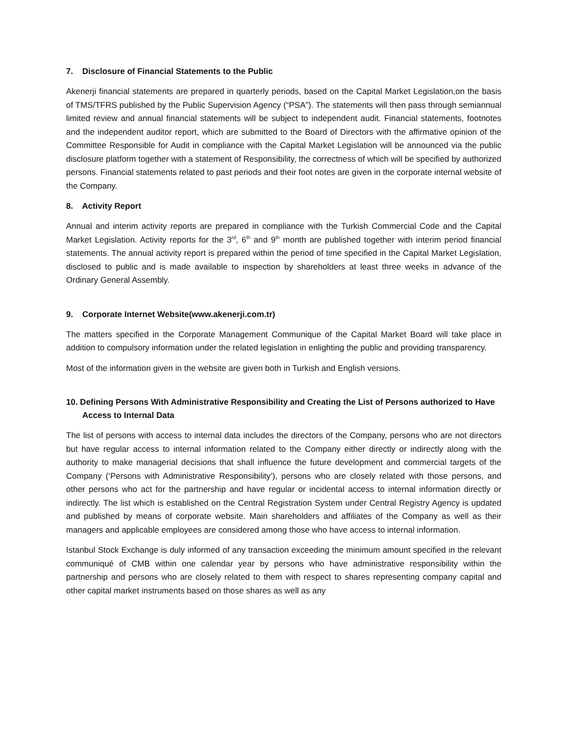7. Disclosure of Financial Statements to the Public
Akenerji financial statements are prepared in quarterly periods, based on the Capital Market Legislation,on the basis of TMS/TFRS published by the Public Supervision Agency (“PSA”). The statements will then pass through semiannual limited review and annual financial statements will be subject to independent audit. Financial statements, footnotes and the independent auditor report, which are submitted to the Board of Directors with the affirmative opinion of the Committee Responsible for Audit in compliance with the Capital Market Legislation will be announced via the public disclosure platform together with a statement of Responsibility, the correctness of which will be specified by authorized persons. Financial statements related to past periods and their foot notes are given in the corporate internal website of the Company.
8. Activity Report
Annual and interim activity reports are prepared in compliance with the Turkish Commercial Code and the Capital Market Legislation. Activity reports for the 3<sup>rd</sup>, 6<sup>th</sup> and 9<sup>th</sup> month are published together with interim period financial statements. The annual activity report is prepared within the period of time specified in the Capital Market Legislation, disclosed to public and is made available to inspection by shareholders at least three weeks in advance of the Ordinary General Assembly.
9. Corporate Internet Website(www.akenerji.com.tr)
The matters specified in the Corporate Management Communique of the Capital Market Board will take place in addition to compulsory information under the related legislation in enlighting the public and providing transparency.
Most of the information given in the website are given both in Turkish and English versions.
10. Defining Persons With Administrative Responsibility and Creating the List of Persons authorized to Have Access to Internal Data
The list of persons with access to internal data includes the directors of the Company, persons who are not directors but have regular access to internal information related to the Company either directly or indirectly along with the authority to make managerial decisions that shall influence the future development and commercial targets of the Company (‘Persons with Administrative Responsibility’), persons who are closely related with those persons, and other persons who act for the partnership and have regular or incidental access to internal information directly or indirectly. The list which is established on the Central Registration System under Central Registry Agency is updated and published by means of corporate website. Main shareholders and affiliates of the Company as well as their managers and applicable employees are considered among those who have access to internal information.
Istanbul Stock Exchange is duly informed of any transaction exceeding the minimum amount specified in the relevant communiqué of CMB within one calendar year by persons who have administrative responsibility within the partnership and persons who are closely related to them with respect to shares representing company capital and other capital market instruments based on those shares as well as any